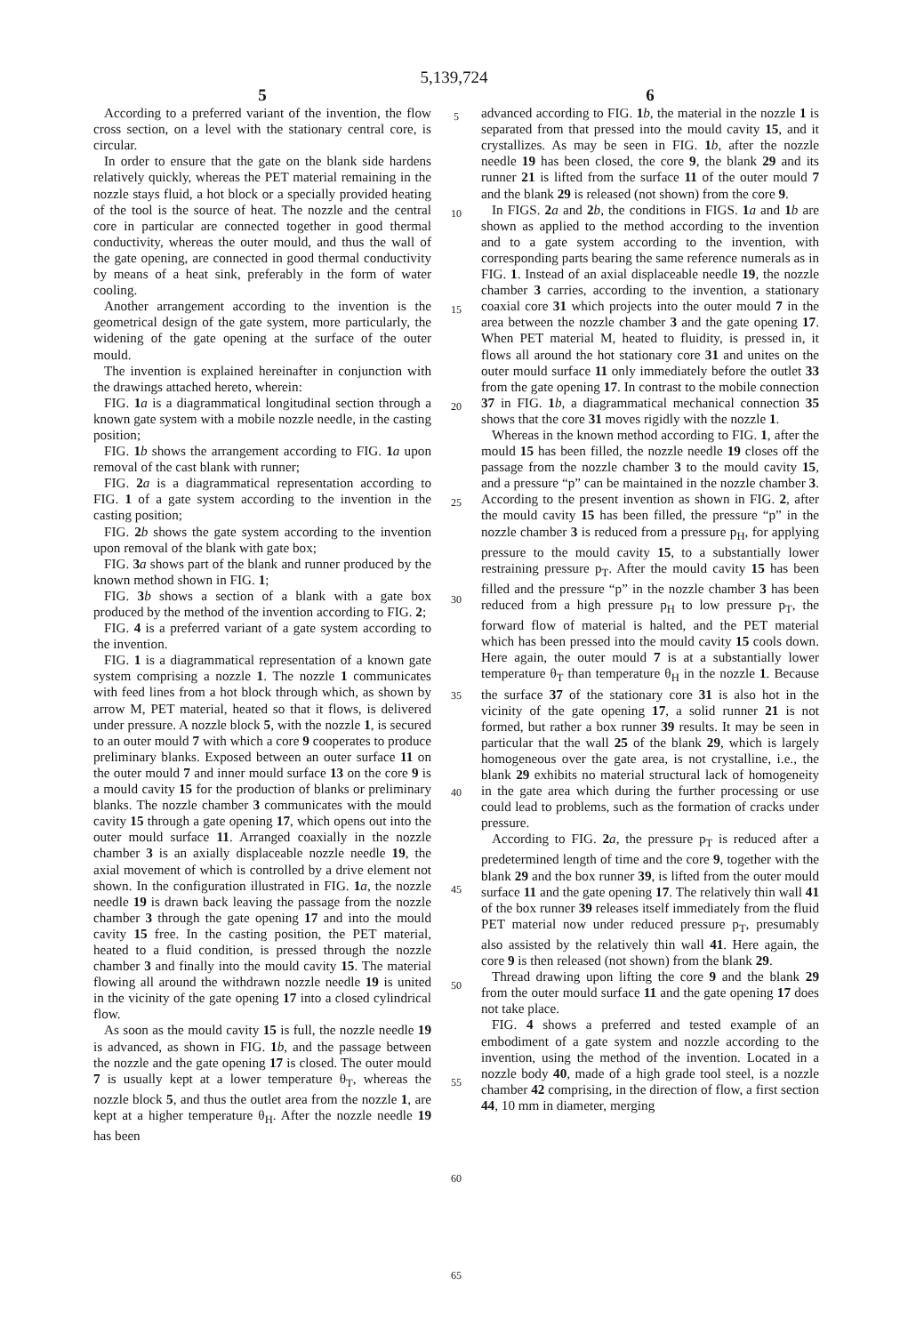5,139,724
5
According to a preferred variant of the invention, the flow cross section, on a level with the stationary central core, is circular.
In order to ensure that the gate on the blank side hardens relatively quickly, whereas the PET material remaining in the nozzle stays fluid, a hot block or a specially provided heating of the tool is the source of heat. The nozzle and the central core in particular are connected together in good thermal conductivity, whereas the outer mould, and thus the wall of the gate opening, are connected in good thermal conductivity by means of a heat sink, preferably in the form of water cooling.
Another arrangement according to the invention is the geometrical design of the gate system, more particularly, the widening of the gate opening at the surface of the outer mould.
The invention is explained hereinafter in conjunction with the drawings attached hereto, wherein:
FIG. 1 a is a diagrammatical longitudinal section through a known gate system with a mobile nozzle needle, in the casting position;
FIG. 1 b shows the arrangement according to FIG. 1 a upon removal of the cast blank with runner;
FIG. 2 a is a diagrammatical representation according to FIG. 1 of a gate system according to the invention in the casting position;
FIG. 2 b shows the gate system according to the invention upon removal of the blank with gate box;
FIG. 3 a shows part of the blank and runner produced by the known method shown in FIG. 1;
FIG. 3 b shows a section of a blank with a gate box produced by the method of the invention according to FIG. 2;
FIG. 4 is a preferred variant of a gate system according to the invention.
FIG. 1 is a diagrammatical representation of a known gate system comprising a nozzle 1. The nozzle 1 communicates with feed lines from a hot block through which, as shown by arrow M, PET material, heated so that it flows, is delivered under pressure. A nozzle block 5, with the nozzle 1, is secured to an outer mould 7 with which a core 9 cooperates to produce preliminary blanks. Exposed between an outer surface 11 on the outer mould 7 and inner mould surface 13 on the core 9 is a mould cavity 15 for the production of blanks or preliminary blanks. The nozzle chamber 3 communicates with the mould cavity 15 through a gate opening 17, which opens out into the outer mould surface 11. Arranged coaxially in the nozzle chamber 3 is an axially displaceable nozzle needle 19, the axial movement of which is controlled by a drive element not shown. In the configuration illustrated in FIG. 1 a, the nozzle needle 19 is drawn back leaving the passage from the nozzle chamber 3 through the gate opening 17 and into the mould cavity 15 free. In the casting position, the PET material, heated to a fluid condition, is pressed through the nozzle chamber 3 and finally into the mould cavity 15. The material flowing all around the withdrawn nozzle needle 19 is united in the vicinity of the gate opening 17 into a closed cylindrical flow.
As soon as the mould cavity 15 is full, the nozzle needle 19 is advanced, as shown in FIG. 1 b, and the passage between the nozzle and the gate opening 17 is closed. The outer mould 7 is usually kept at a lower temperature θ<sub>T</sub>, whereas the nozzle block 5, and thus the outlet area from the nozzle 1, are kept at a higher temperature θ<sub>H</sub>. After the nozzle needle 19 has been
5
10
15
20
25
30
35
40
45
50
55
60
65
6
advanced according to FIG. 1 b, the material in the nozzle 1 is separated from that pressed into the mould cavity 15, and it crystallizes. As may be seen in FIG. 1 b, after the nozzle needle 19 has been closed, the core 9, the blank 29 and its runner 21 is lifted from the surface 11 of the outer mould 7 and the blank 29 is released (not shown) from the core 9.
In FIGS. 2 a and 2 b, the conditions in FIGS. 1 a and 1 b are shown as applied to the method according to the invention and to a gate system according to the invention, with corresponding parts bearing the same reference numerals as in FIG. 1. Instead of an axial displaceable needle 19, the nozzle chamber 3 carries, according to the invention, a stationary coaxial core 31 which projects into the outer mould 7 in the area between the nozzle chamber 3 and the gate opening 17. When PET material M, heated to fluidity, is pressed in, it flows all around the hot stationary core 31 and unites on the outer mould surface 11 only immediately before the outlet 33 from the gate opening 17. In contrast to the mobile connection 37 in FIG. 1 b, a diagrammatical mechanical connection 35 shows that the core 31 moves rigidly with the nozzle 1.
Whereas in the known method according to FIG. 1, after the mould 15 has been filled, the nozzle needle 19 closes off the passage from the nozzle chamber 3 to the mould cavity 15, and a pressure “p” can be maintained in the nozzle chamber 3. According to the present invention as shown in FIG. 2, after the mould cavity 15 has been filled, the pressure “p” in the nozzle chamber 3 is reduced from a pressure p<sub>H</sub>, for applying pressure to the mould cavity 15, to a substantially lower restraining pressure p<sub>T</sub>. After the mould cavity 15 has been filled and the pressure “p” in the nozzle chamber 3 has been reduced from a high pressure p<sub>H</sub> to low pressure p<sub>T</sub>, the forward flow of material is halted, and the PET material which has been pressed into the mould cavity 15 cools down. Here again, the outer mould 7 is at a substantially lower temperature θ<sub>T</sub> than temperature θ<sub>H</sub> in the nozzle 1. Because the surface 37 of the stationary core 31 is also hot in the vicinity of the gate opening 17, a solid runner 21 is not formed, but rather a box runner 39 results. It may be seen in particular that the wall 25 of the blank 29, which is largely homogeneous over the gate area, is not crystalline, i.e., the blank 29 exhibits no material structural lack of homogeneity in the gate area which during the further processing or use could lead to problems, such as the formation of cracks under pressure.
According to FIG. 2 a, the pressure p<sub>T</sub> is reduced after a predetermined length of time and the core 9, together with the blank 29 and the box runner 39, is lifted from the outer mould surface 11 and the gate opening 17. The relatively thin wall 41 of the box runner 39 releases itself immediately from the fluid PET material now under reduced pressure p<sub>T</sub>, presumably also assisted by the relatively thin wall 41. Here again, the core 9 is then released (not shown) from the blank 29.
Thread drawing upon lifting the core 9 and the blank 29 from the outer mould surface 11 and the gate opening 17 does not take place.
FIG. 4 shows a preferred and tested example of an embodiment of a gate system and nozzle according to the invention, using the method of the invention. Located in a nozzle body 40, made of a high grade tool steel, is a nozzle chamber 42 comprising, in the direction of flow, a first section 44, 10 mm in diameter, merging